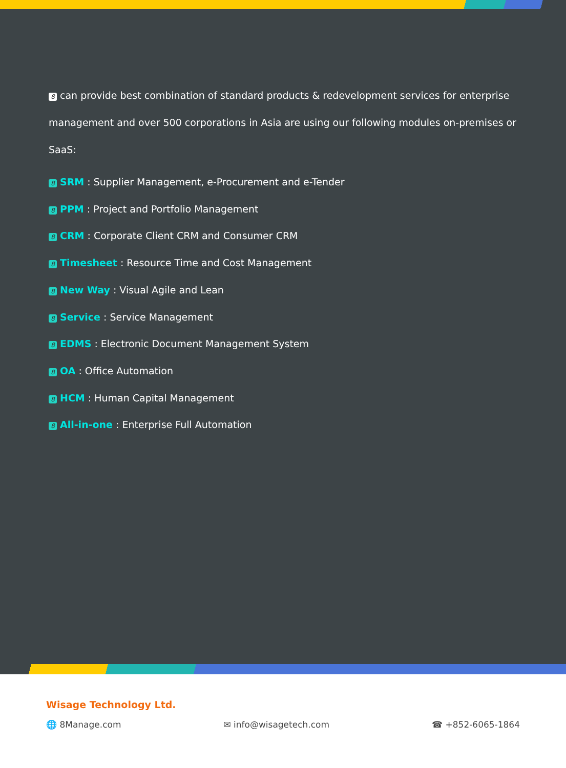8 can provide best combination of standard products & redevelopment services for enterprise management and over 500 corporations in Asia are using our following modules on-premises or SaaS:
8 SRM : Supplier Management, e-Procurement and e-Tender
8 PPM : Project and Portfolio Management
8 CRM : Corporate Client CRM and Consumer CRM
8 Timesheet : Resource Time and Cost Management
8 New Way : Visual Agile and Lean
8 Service : Service Management
8 EDMS : Electronic Document Management System
8 OA : Office Automation
8 HCM : Human Capital Management
8 All-in-one : Enterprise Full Automation
Wisage Technology Ltd.
🌐 8Manage.com ✉ info@wisagetech.com ☎ +852-6065-1864